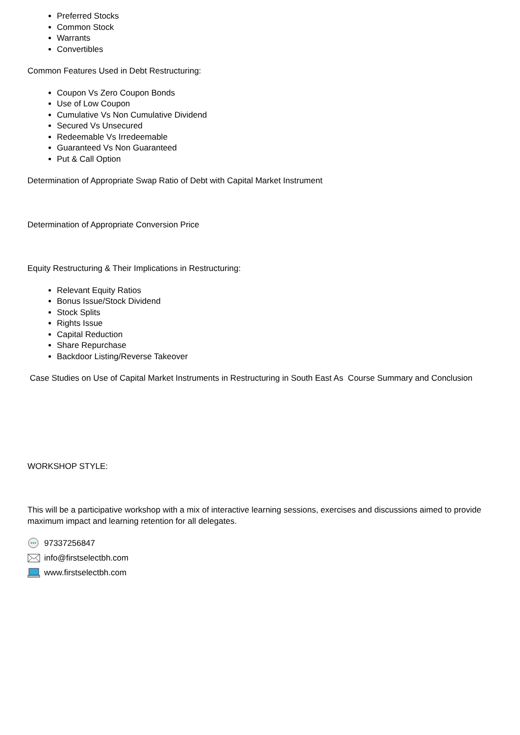Preferred Stocks
Common Stock
Warrants
Convertibles
Common Features Used in Debt Restructuring:
Coupon Vs Zero Coupon Bonds
Use of Low Coupon
Cumulative Vs Non Cumulative Dividend
Secured Vs Unsecured
Redeemable Vs Irredeemable
Guaranteed Vs Non Guaranteed
Put & Call Option
Determination of Appropriate Swap Ratio of Debt with Capital Market Instrument
Determination of Appropriate Conversion Price
Equity Restructuring & Their Implications in Restructuring:
Relevant Equity Ratios
Bonus Issue/Stock Dividend
Stock Splits
Rights Issue
Capital Reduction
Share Repurchase
Backdoor Listing/Reverse Takeover
Case Studies on Use of Capital Market Instruments in Restructuring in South East As Course Summary and Conclusion
WORKSHOP STYLE:
This will be a participative workshop with a mix of interactive learning sessions, exercises and discussions aimed to provide maximum impact and learning retention for all delegates.
97337256847
info@firstselectbh.com
www.firstselectbh.com